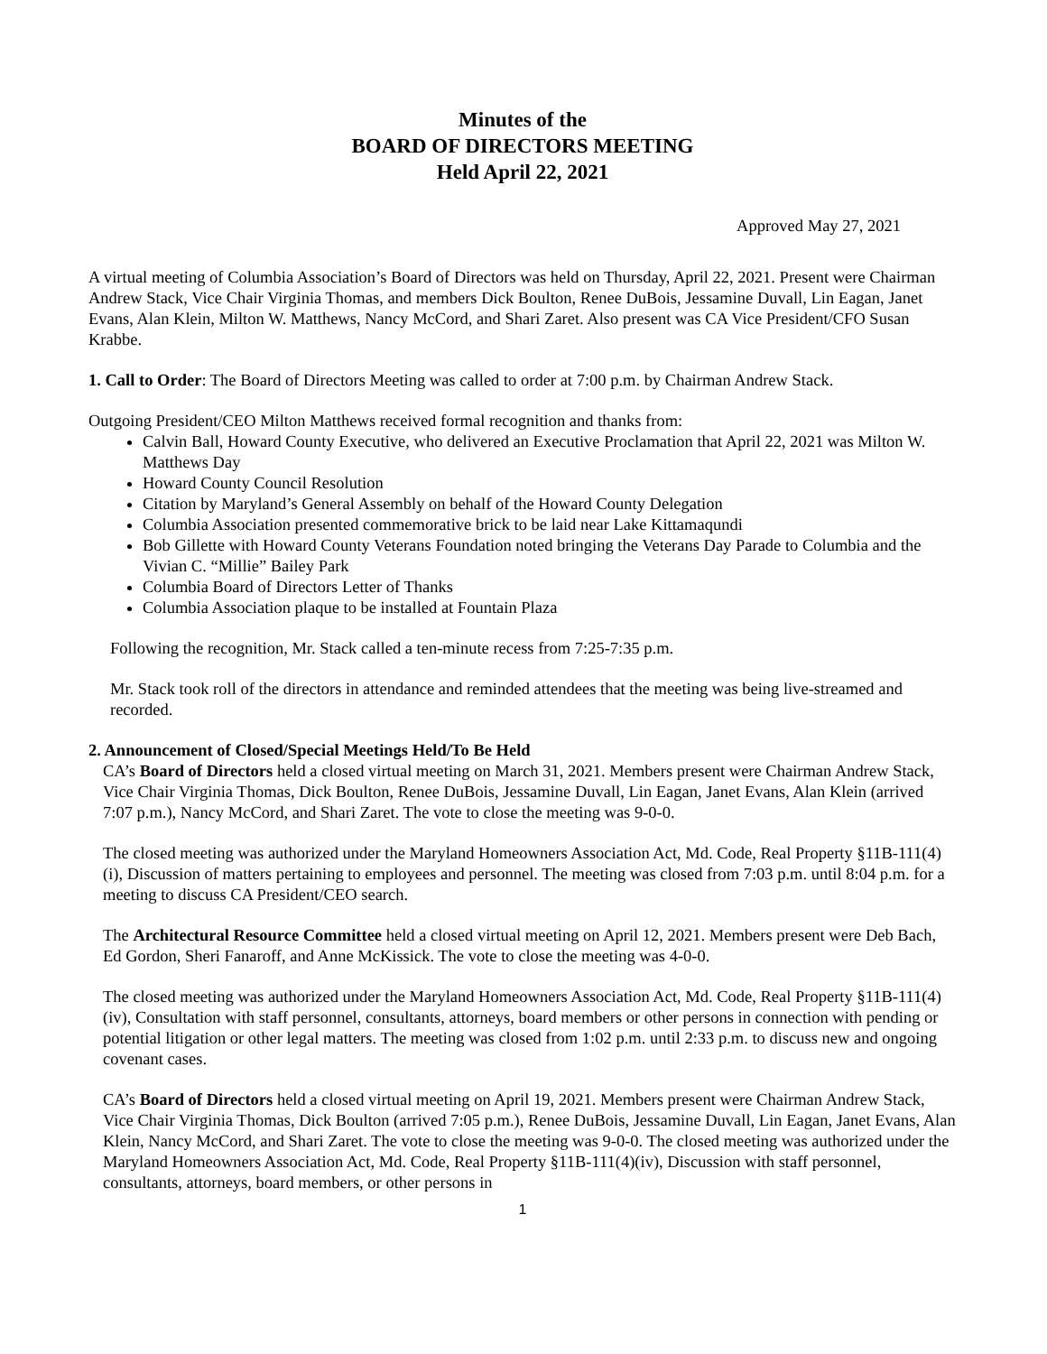Minutes of the
BOARD OF DIRECTORS MEETING
Held April 22, 2021
Approved May 27, 2021
A virtual meeting of Columbia Association’s Board of Directors was held on Thursday, April 22, 2021. Present were Chairman Andrew Stack, Vice Chair Virginia Thomas, and members Dick Boulton, Renee DuBois, Jessamine Duvall, Lin Eagan, Janet Evans, Alan Klein, Milton W. Matthews, Nancy McCord, and Shari Zaret. Also present was CA Vice President/CFO Susan Krabbe.
1. Call to Order: The Board of Directors Meeting was called to order at 7:00 p.m. by Chairman Andrew Stack.
Outgoing President/CEO Milton Matthews received formal recognition and thanks from:
Calvin Ball, Howard County Executive, who delivered an Executive Proclamation that April 22, 2021 was Milton W. Matthews Day
Howard County Council Resolution
Citation by Maryland’s General Assembly on behalf of the Howard County Delegation
Columbia Association presented commemorative brick to be laid near Lake Kittamaqundi
Bob Gillette with Howard County Veterans Foundation noted bringing the Veterans Day Parade to Columbia and the Vivian C. “Millie” Bailey Park
Columbia Board of Directors Letter of Thanks
Columbia Association plaque to be installed at Fountain Plaza
Following the recognition, Mr. Stack called a ten-minute recess from 7:25-7:35 p.m.
Mr. Stack took roll of the directors in attendance and reminded attendees that the meeting was being live-streamed and recorded.
2. Announcement of Closed/Special Meetings Held/To Be Held
CA’s Board of Directors held a closed virtual meeting on March 31, 2021. Members present were Chairman Andrew Stack, Vice Chair Virginia Thomas, Dick Boulton, Renee DuBois, Jessamine Duvall, Lin Eagan, Janet Evans, Alan Klein (arrived 7:07 p.m.), Nancy McCord, and Shari Zaret. The vote to close the meeting was 9-0-0.
The closed meeting was authorized under the Maryland Homeowners Association Act, Md. Code, Real Property §11B-111(4)(i), Discussion of matters pertaining to employees and personnel. The meeting was closed from 7:03 p.m. until 8:04 p.m. for a meeting to discuss CA President/CEO search.
The Architectural Resource Committee held a closed virtual meeting on April 12, 2021. Members present were Deb Bach, Ed Gordon, Sheri Fanaroff, and Anne McKissick. The vote to close the meeting was 4-0-0.
The closed meeting was authorized under the Maryland Homeowners Association Act, Md. Code, Real Property §11B-111(4)(iv), Consultation with staff personnel, consultants, attorneys, board members or other persons in connection with pending or potential litigation or other legal matters. The meeting was closed from 1:02 p.m. until 2:33 p.m. to discuss new and ongoing covenant cases.
CA’s Board of Directors held a closed virtual meeting on April 19, 2021. Members present were Chairman Andrew Stack, Vice Chair Virginia Thomas, Dick Boulton (arrived 7:05 p.m.), Renee DuBois, Jessamine Duvall, Lin Eagan, Janet Evans, Alan Klein, Nancy McCord, and Shari Zaret. The vote to close the meeting was 9-0-0. The closed meeting was authorized under the Maryland Homeowners Association Act, Md. Code, Real Property §11B-111(4)(iv), Discussion with staff personnel, consultants, attorneys, board members, or other persons in
1